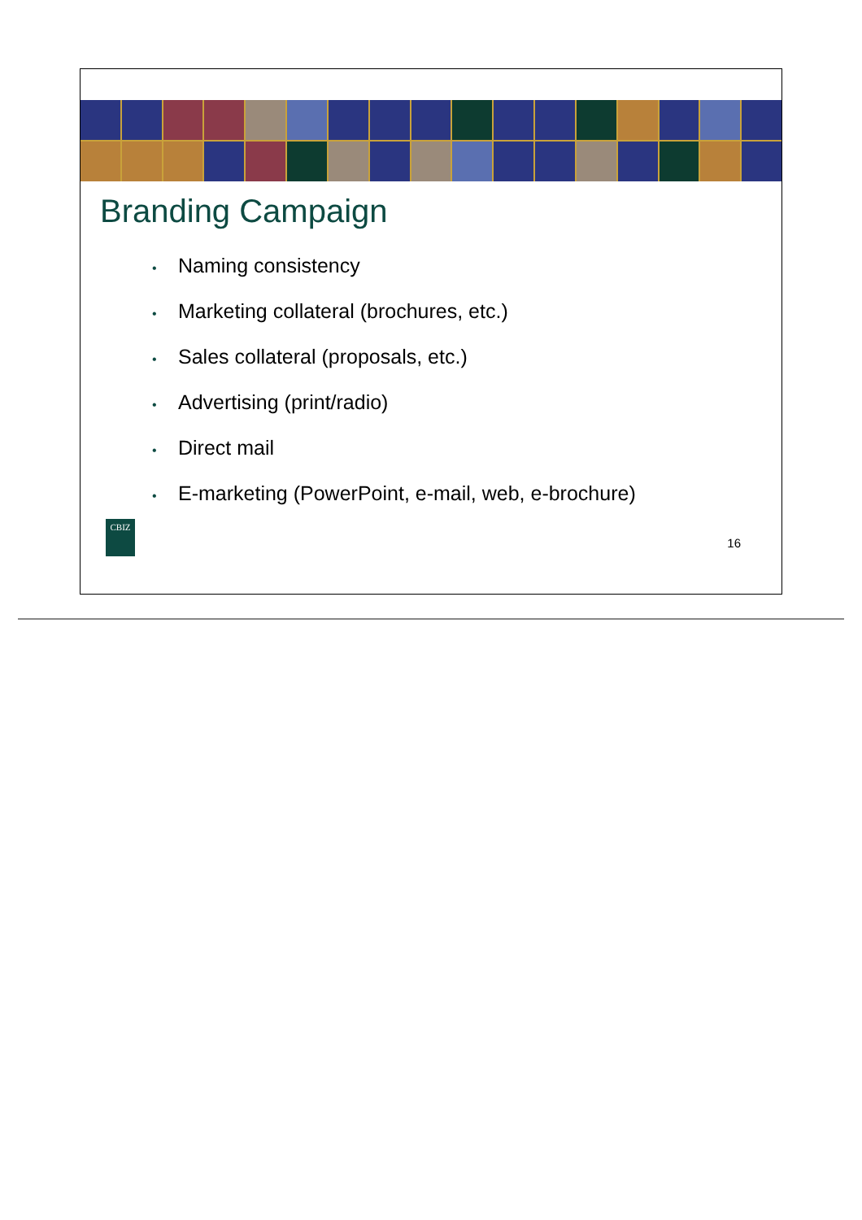Branding Campaign
• Naming consistency
• Marketing collateral (brochures, etc.)
• Sales collateral (proposals, etc.)
• Advertising (print/radio)
• Direct mail
• E-marketing (PowerPoint, e-mail, web, e-brochure)
CBIZ
16